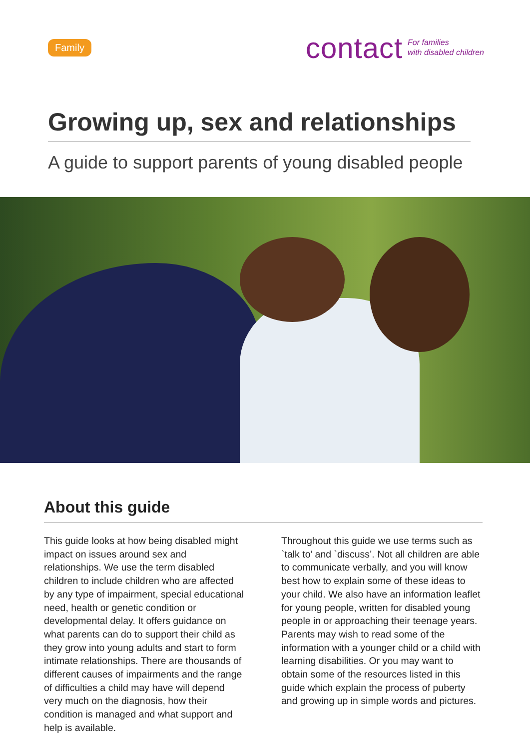Family
contact For families
with disabled children
Growing up, sex and relationships
A guide to support parents of young disabled people
About this guide
This guide looks at how being disabled might impact on issues around sex and relationships. We use the term disabled children to include children who are affected by any type of impairment, special educational need, health or genetic condition or developmental delay. It offers guidance on what parents can do to support their child as they grow into young adults and start to form intimate relationships. There are thousands of different causes of impairments and the range of difficulties a child may have will depend very much on the diagnosis, how their condition is managed and what support and help is available.
Throughout this guide we use terms such as `talk to’ and `discuss’. Not all children are able to communicate verbally, and you will know best how to explain some of these ideas to your child. We also have an information leaflet for young people, written for disabled young people in or approaching their teenage years. Parents may wish to read some of the information with a younger child or a child with learning disabilities. Or you may want to obtain some of the resources listed in this guide which explain the process of puberty and growing up in simple words and pictures.